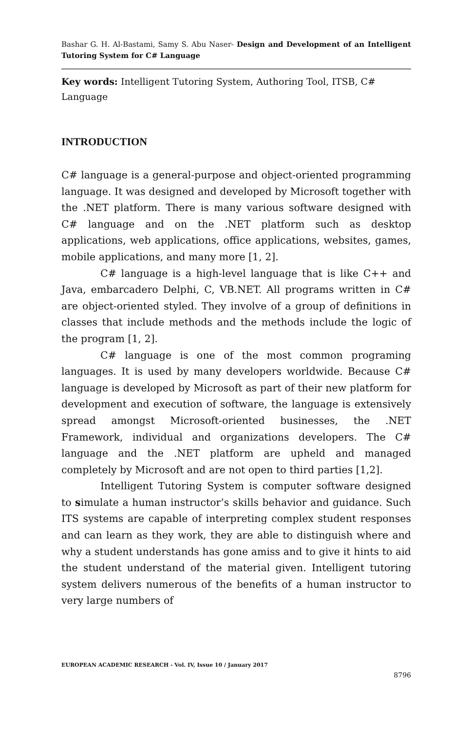Bashar G. H. Al-Bastami, Samy S. Abu Naser- Design and Development of an Intelligent Tutoring System for C# Language
Key words: Intelligent Tutoring System, Authoring Tool, ITSB, C# Language
INTRODUCTION
C# language is a general-purpose and object-oriented programming language. It was designed and developed by Microsoft together with the .NET platform. There is many various software designed with C# language and on the .NET platform such as desktop applications, web applications, office applications, websites, games, mobile applications, and many more [1, 2].
C# language is a high-level language that is like C++ and Java, embarcadero Delphi, C, VB.NET. All programs written in C# are object-oriented styled. They involve of a group of definitions in classes that include methods and the methods include the logic of the program [1, 2].
C# language is one of the most common programing languages. It is used by many developers worldwide. Because C# language is developed by Microsoft as part of their new platform for development and execution of software, the language is extensively spread amongst Microsoft-oriented businesses, the .NET Framework, individual and organizations developers. The C# language and the .NET platform are upheld and managed completely by Microsoft and are not open to third parties [1,2].
Intelligent Tutoring System is computer software designed to simulate a human instructor’s skills behavior and guidance. Such ITS systems are capable of interpreting complex student responses and can learn as they work, they are able to distinguish where and why a student understands has gone amiss and to give it hints to aid the student understand of the material given. Intelligent tutoring system delivers numerous of the benefits of a human instructor to very large numbers of
EUROPEAN ACADEMIC RESEARCH - Vol. IV, Issue 10 / January 2017
8796